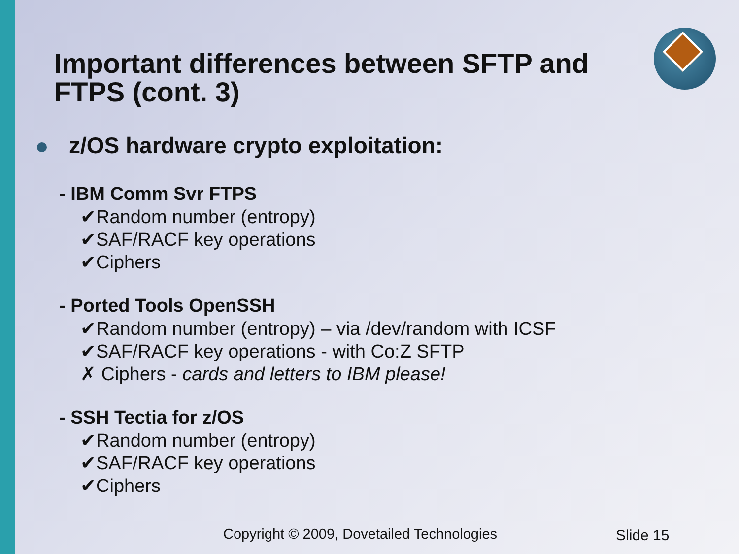Important differences between SFTP and FTPS (cont. 3)
z/OS hardware crypto exploitation:
- IBM Comm Svr FTPS
✔Random number (entropy)
✔SAF/RACF key operations
✔Ciphers
- Ported Tools OpenSSH
✔Random number (entropy) – via /dev/random with ICSF
✔SAF/RACF key operations - with Co:Z SFTP
✗ Ciphers - cards and letters to IBM please!
- SSH Tectia for z/OS
✔Random number (entropy)
✔SAF/RACF key operations
✔Ciphers
Copyright © 2009, Dovetailed Technologies
Slide 15